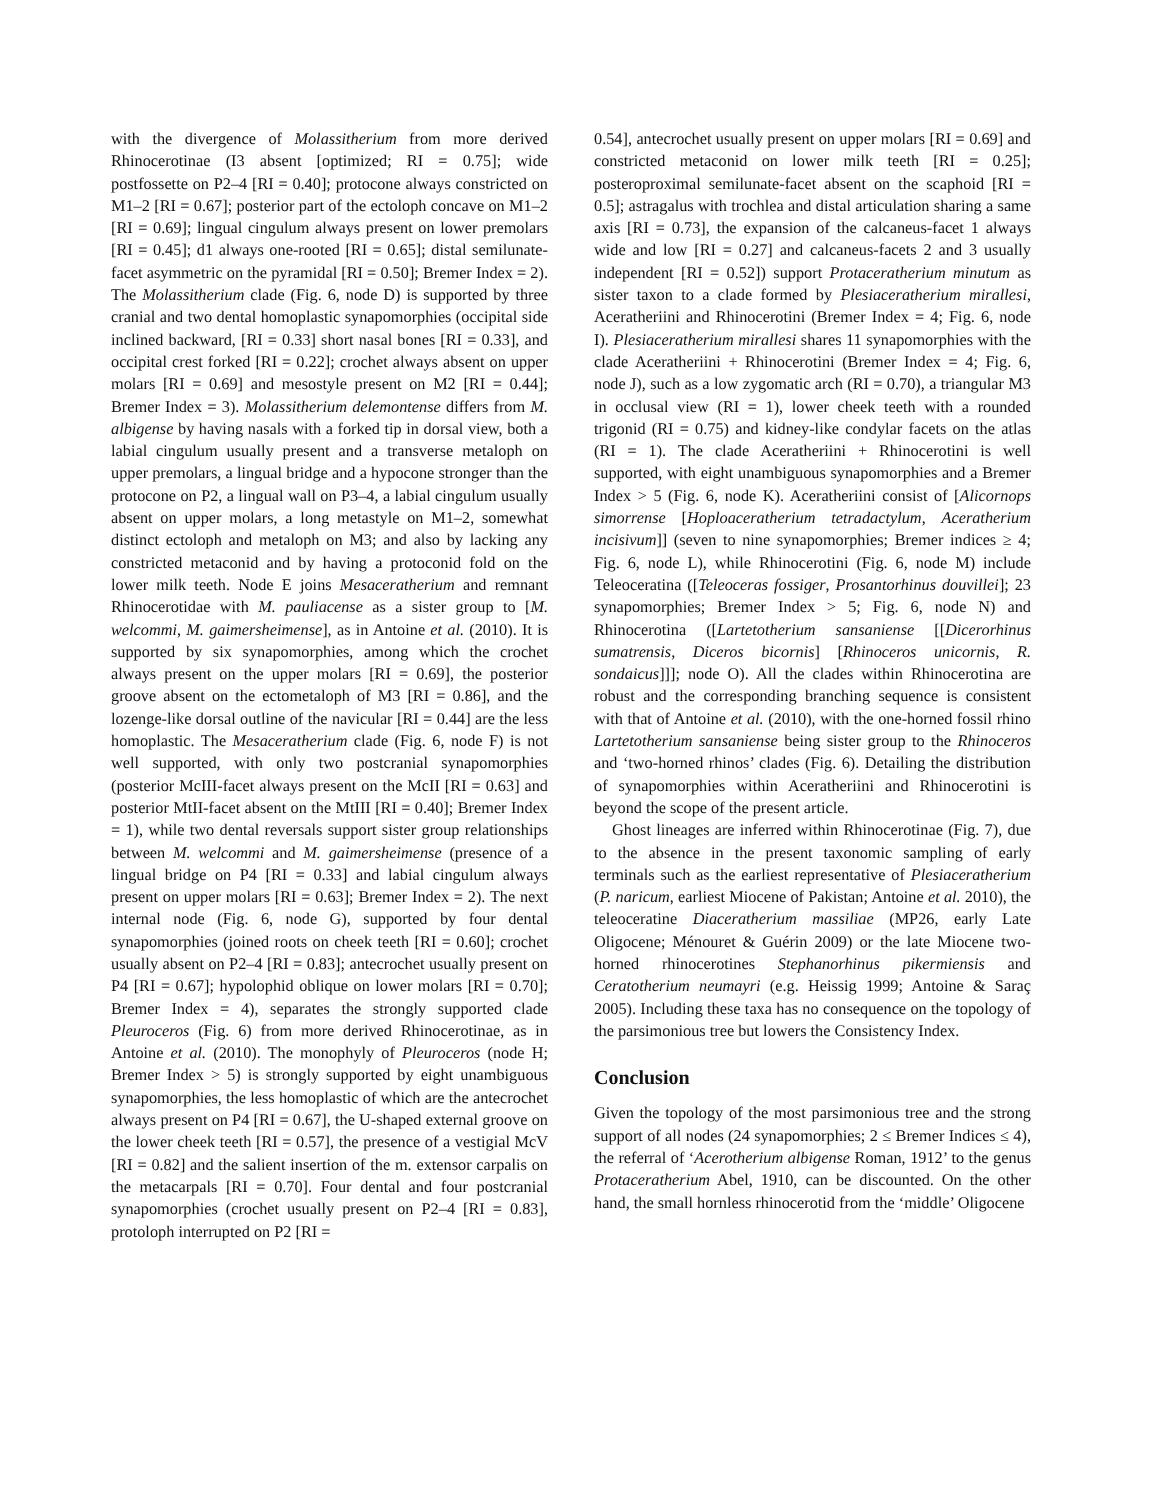with the divergence of Molassitherium from more derived Rhinocerotinae (I3 absent [optimized; RI = 0.75]; wide postfossette on P2–4 [RI = 0.40]; protocone always constricted on M1–2 [RI = 0.67]; posterior part of the ectoloph concave on M1–2 [RI = 0.69]; lingual cingulum always present on lower premolars [RI = 0.45]; d1 always one-rooted [RI = 0.65]; distal semilunate-facet asymmetric on the pyramidal [RI = 0.50]; Bremer Index = 2). The Molassitherium clade (Fig. 6, node D) is supported by three cranial and two dental homoplastic synapomorphies (occipital side inclined backward, [RI = 0.33] short nasal bones [RI = 0.33], and occipital crest forked [RI = 0.22]; crochet always absent on upper molars [RI = 0.69] and mesostyle present on M2 [RI = 0.44]; Bremer Index = 3). Molassitherium delemontense differs from M. albigense by having nasals with a forked tip in dorsal view, both a labial cingulum usually present and a transverse metaloph on upper premolars, a lingual bridge and a hypocone stronger than the protocone on P2, a lingual wall on P3–4, a labial cingulum usually absent on upper molars, a long metastyle on M1–2, somewhat distinct ectoloph and metaloph on M3; and also by lacking any constricted metaconid and by having a protoconid fold on the lower milk teeth. Node E joins Mesaceratherium and remnant Rhinocerotidae with M. pauliacense as a sister group to [M. welcommi, M. gaimersheimense], as in Antoine et al. (2010). It is supported by six synapomorphies, among which the crochet always present on the upper molars [RI = 0.69], the posterior groove absent on the ectometaloph of M3 [RI = 0.86], and the lozenge-like dorsal outline of the navicular [RI = 0.44] are the less homoplastic. The Mesaceratherium clade (Fig. 6, node F) is not well supported, with only two postcranial synapomorphies (posterior McIII-facet always present on the McII [RI = 0.63] and posterior MtII-facet absent on the MtIII [RI = 0.40]; Bremer Index = 1), while two dental reversals support sister group relationships between M. welcommi and M. gaimersheimense (presence of a lingual bridge on P4 [RI = 0.33] and labial cingulum always present on upper molars [RI = 0.63]; Bremer Index = 2). The next internal node (Fig. 6, node G), supported by four dental synapomorphies (joined roots on cheek teeth [RI = 0.60]; crochet usually absent on P2–4 [RI = 0.83]; antecrochet usually present on P4 [RI = 0.67]; hypolophid oblique on lower molars [RI = 0.70]; Bremer Index = 4), separates the strongly supported clade Pleuroceros (Fig. 6) from more derived Rhinocerotinae, as in Antoine et al. (2010). The monophyly of Pleuroceros (node H; Bremer Index > 5) is strongly supported by eight unambiguous synapomorphies, the less homoplastic of which are the antecrochet always present on P4 [RI = 0.67], the U-shaped external groove on the lower cheek teeth [RI = 0.57], the presence of a vestigial McV [RI = 0.82] and the salient insertion of the m. extensor carpalis on the metacarpals [RI = 0.70]. Four dental and four postcranial synapomorphies (crochet usually present on P2–4 [RI = 0.83], protoloph interrupted on P2 [RI =
0.54], antecrochet usually present on upper molars [RI = 0.69] and constricted metaconid on lower milk teeth [RI = 0.25]; posteroproximal semilunate-facet absent on the scaphoid [RI = 0.5]; astragalus with trochlea and distal articulation sharing a same axis [RI = 0.73], the expansion of the calcaneus-facet 1 always wide and low [RI = 0.27] and calcaneus-facets 2 and 3 usually independent [RI = 0.52]) support Protaceratherium minutum as sister taxon to a clade formed by Plesiaceratherium mirallesi, Aceratheriini and Rhinocerotini (Bremer Index = 4; Fig. 6, node I). Plesiaceratherium mirallesi shares 11 synapomorphies with the clade Aceratheriini + Rhinocerotini (Bremer Index = 4; Fig. 6, node J), such as a low zygomatic arch (RI = 0.70), a triangular M3 in occlusal view (RI = 1), lower cheek teeth with a rounded trigonid (RI = 0.75) and kidney-like condylar facets on the atlas (RI = 1). The clade Aceratheriini + Rhinocerotini is well supported, with eight unambiguous synapomorphies and a Bremer Index > 5 (Fig. 6, node K). Aceratheriini consist of [Alicornops simorrense [Hoploaceratherium tetradactylum, Aceratherium incisivum]] (seven to nine synapomorphies; Bremer indices ≥ 4; Fig. 6, node L), while Rhinocerotini (Fig. 6, node M) include Teleoceratina ([Teleoceras fossiger, Prosantorhinus douvillei]; 23 synapomorphies; Bremer Index > 5; Fig. 6, node N) and Rhinocerotina ([Lartetotherium sansaniense [[Dicerorhinus sumatrensis, Diceros bicornis] [Rhinoceros unicornis, R. sondaicus]]]; node O). All the clades within Rhinocerotina are robust and the corresponding branching sequence is consistent with that of Antoine et al. (2010), with the one-horned fossil rhino Lartetotherium sansaniense being sister group to the Rhinoceros and ‘two-horned rhinos’ clades (Fig. 6). Detailing the distribution of synapomorphies within Aceratheriini and Rhinocerotini is beyond the scope of the present article.
Ghost lineages are inferred within Rhinocerotinae (Fig. 7), due to the absence in the present taxonomic sampling of early terminals such as the earliest representative of Plesiaceratherium (P. naricum, earliest Miocene of Pakistan; Antoine et al. 2010), the teleoceratine Diaceratherium massiliae (MP26, early Late Oligocene; Ménouret & Guérin 2009) or the late Miocene two-horned rhinocerotines Stephanorhinus pikermiensis and Ceratotherium neumayri (e.g. Heissig 1999; Antoine & Saraç 2005). Including these taxa has no consequence on the topology of the parsimonious tree but lowers the Consistency Index.
Conclusion
Given the topology of the most parsimonious tree and the strong support of all nodes (24 synapomorphies; 2 ≤ Bremer Indices ≤ 4), the referral of ‘Acerotherium albigense Roman, 1912’ to the genus Protaceratherium Abel, 1910, can be discounted. On the other hand, the small hornless rhinocerotid from the ‘middle’ Oligocene